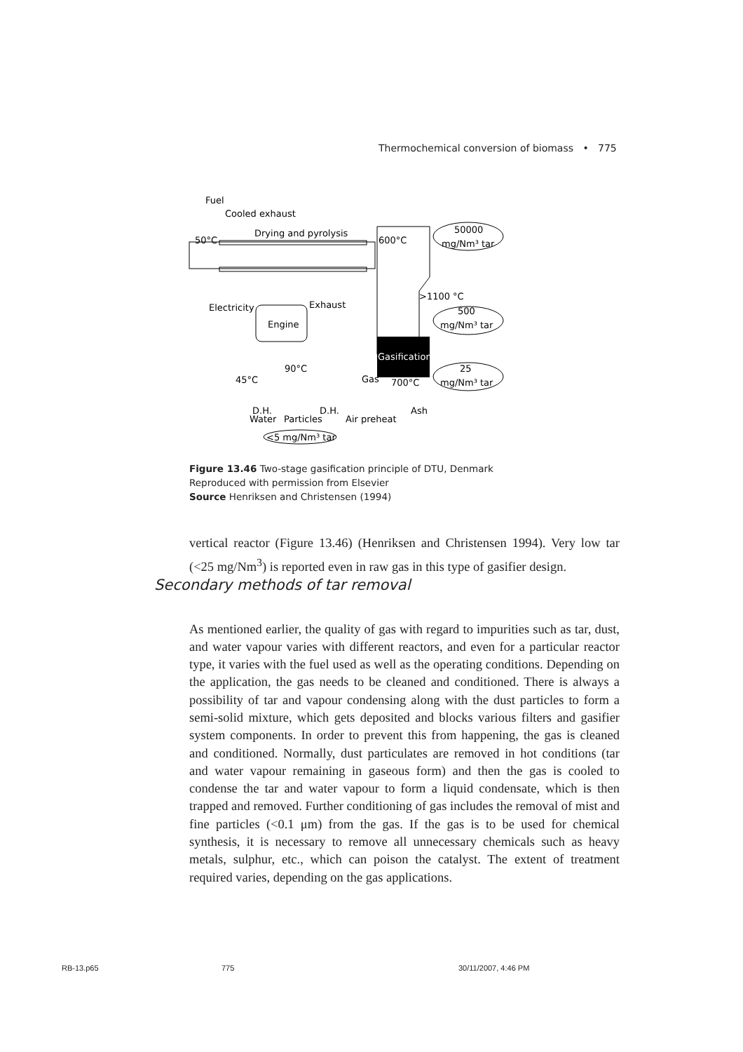Thermochemical conversion of biomass • 775
Fuel
Cooled exhaust
Drying and pyrolysis
50°C
600°C
50000
mg/Nm³ tar
>1100 °C
Electricity
Exhaust
Engine
500
mg/Nm³ tar
Gasification
90°C
45°C
Gas
700°C
25
mg/Nm³ tar
D.H.
D.H.
Ash
Water
Particles
Air preheat
<5 mg/Nm³ tar
Figure 13.46 Two-stage gasification principle of DTU, Denmark
Reproduced with permission from Elsevier
Source Henriksen and Christensen (1994)
vertical reactor (Figure 13.46) (Henriksen and Christensen 1994). Very low tar (<25 mg/Nm<sup>3</sup>) is reported even in raw gas in this type of gasifier design.
Secondary methods of tar removal
As mentioned earlier, the quality of gas with regard to impurities such as tar, dust, and water vapour varies with different reactors, and even for a particular reactor type, it varies with the fuel used as well as the operating conditions. Depending on the application, the gas needs to be cleaned and conditioned. There is always a possibility of tar and vapour condensing along with the dust particles to form a semi-solid mixture, which gets deposited and blocks various filters and gasifier system components. In order to prevent this from happening, the gas is cleaned and conditioned. Normally, dust particulates are removed in hot conditions (tar and water vapour remaining in gaseous form) and then the gas is cooled to condense the tar and water vapour to form a liquid condensate, which is then trapped and removed. Further conditioning of gas includes the removal of mist and fine particles (<0.1 μm) from the gas. If the gas is to be used for chemical synthesis, it is necessary to remove all unnecessary chemicals such as heavy metals, sulphur, etc., which can poison the catalyst. The extent of treatment required varies, depending on the gas applications.
RB-13.p65 775 30/11/2007, 4:46 PM